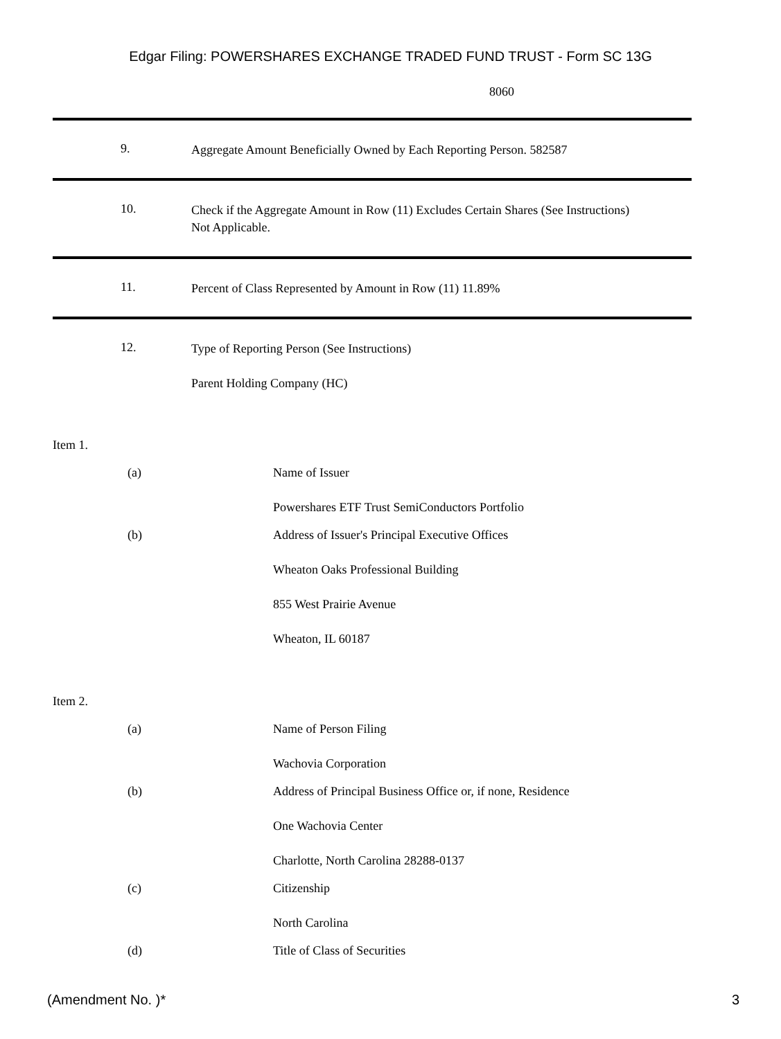Edgar Filing: POWERSHARES EXCHANGE TRADED FUND TRUST - Form SC 13G
8060
9.
Aggregate Amount Beneficially Owned by Each Reporting Person. 582587
10.
Check if the Aggregate Amount in Row (11) Excludes Certain Shares (See Instructions) Not Applicable.
11.
Percent of Class Represented by Amount in Row (11) 11.89%
12.
Type of Reporting Person (See Instructions)
Parent Holding Company (HC)
Item 1.
(a) Name of Issuer
Powershares ETF Trust SemiConductors Portfolio
(b) Address of Issuer's Principal Executive Offices
Wheaton Oaks Professional Building
855 West Prairie Avenue
Wheaton, IL 60187
Item 2.
(a) Name of Person Filing
Wachovia Corporation
(b) Address of Principal Business Office or, if none, Residence
One Wachovia Center
Charlotte, North Carolina 28288-0137
(c) Citizenship
North Carolina
(d) Title of Class of Securities
(Amendment No. )* 3